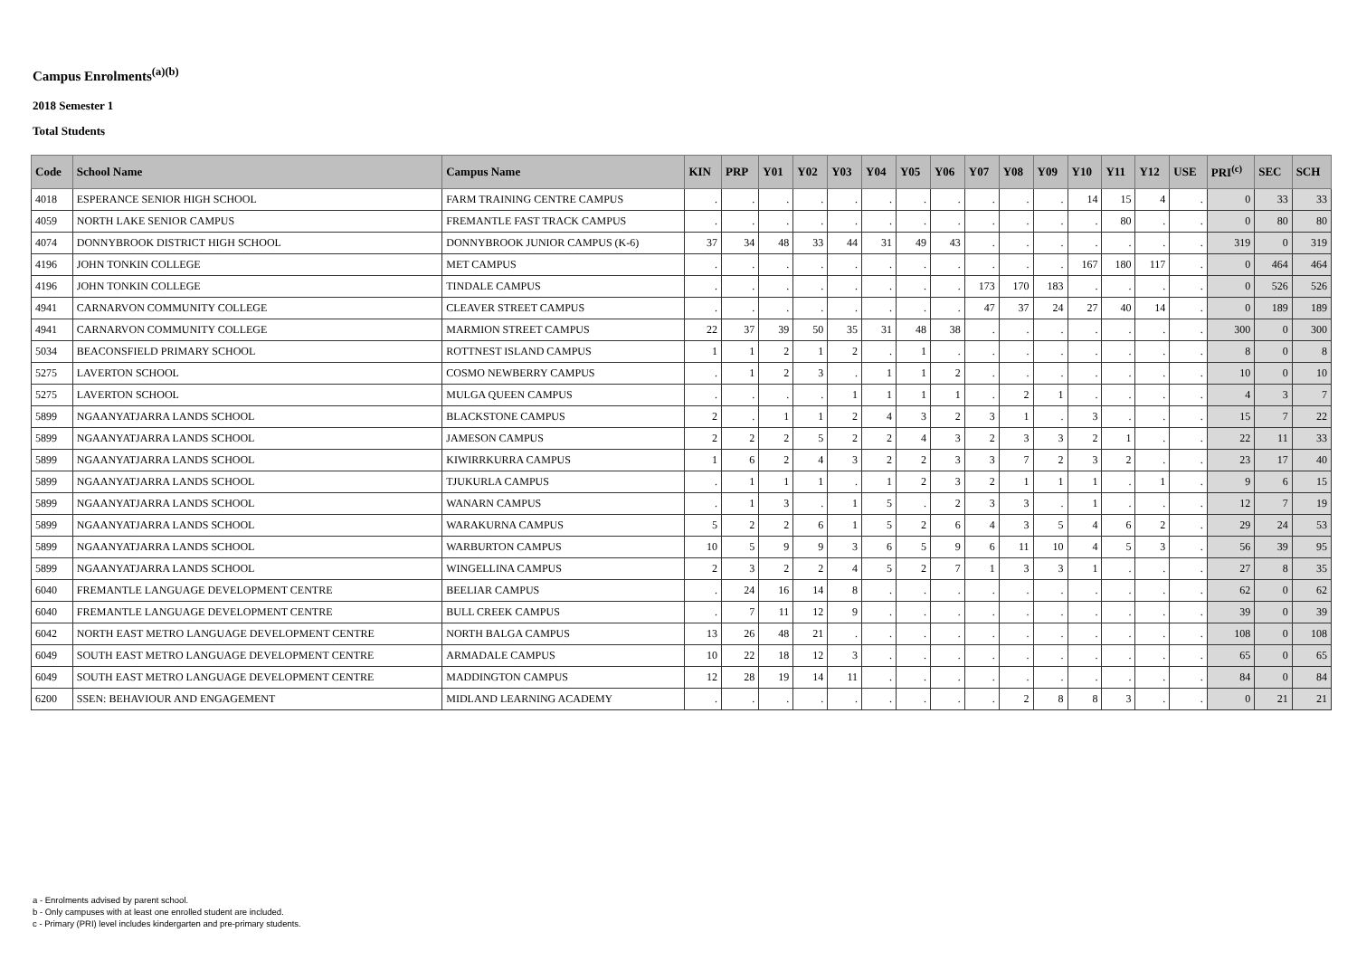Campus Enrolments<sup>(a)(b)</sup>
2018 Semester 1
Total Students
| Code | School Name | Campus Name | KIN | PRP | Y01 | Y02 | Y03 | Y04 | Y05 | Y06 | Y07 | Y08 | Y09 | Y10 | Y11 | Y12 | USE | PRI<sup>(c)</sup> | SEC | SCH |
| --- | --- | --- | --- | --- | --- | --- | --- | --- | --- | --- | --- | --- | --- | --- | --- | --- | --- | --- | --- | --- |
| 4018 | ESPERANCE SENIOR HIGH SCHOOL | FARM TRAINING CENTRE CAMPUS | . | . | . | . | . | . | . | . | . | . | . | 14 | 15 | 4 | . | 0 | 33 | 33 |
| 4059 | NORTH LAKE SENIOR CAMPUS | FREMANTLE FAST TRACK CAMPUS | . | . | . | . | . | . | . | . | . | . | . | . | 80 | . | . | 0 | 80 | 80 |
| 4074 | DONNYBROOK DISTRICT HIGH SCHOOL | DONNYBROOK JUNIOR CAMPUS (K-6) | 37 | 34 | 48 | 33 | 44 | 31 | 49 | 43 | . | . | . | . | . | . | . | 319 | 0 | 319 |
| 4196 | JOHN TONKIN COLLEGE | MET CAMPUS | . | . | . | . | . | . | . | . | . | . | . | 167 | 180 | 117 | . | 0 | 464 | 464 |
| 4196 | JOHN TONKIN COLLEGE | TINDALE CAMPUS | . | . | . | . | . | . | . | . | 173 | 170 | 183 | . | . | . | . | 0 | 526 | 526 |
| 4941 | CARNARVON COMMUNITY COLLEGE | CLEAVER STREET CAMPUS | . | . | . | . | . | . | . | . | 47 | 37 | 24 | 27 | 40 | 14 | . | 0 | 189 | 189 |
| 4941 | CARNARVON COMMUNITY COLLEGE | MARMION STREET CAMPUS | 22 | 37 | 39 | 50 | 35 | 31 | 48 | 38 | . | . | . | . | . | . | . | 300 | 0 | 300 |
| 5034 | BEACONSFIELD PRIMARY SCHOOL | ROTTNEST ISLAND CAMPUS | 1 | 1 | 2 | 1 | 2 | . | 1 | . | . | . | . | . | . | . | . | 8 | 0 | 8 |
| 5275 | LAVERTON SCHOOL | COSMO NEWBERRY CAMPUS | . | 1 | 2 | 3 | . | 1 | 1 | 2 | . | . | . | . | . | . | . | 10 | 0 | 10 |
| 5275 | LAVERTON SCHOOL | MULGA QUEEN CAMPUS | . | . | . | . | 1 | 1 | 1 | 1 | . | 2 | 1 | . | . | . | . | 4 | 3 | 7 |
| 5899 | NGAANYATJARRA LANDS SCHOOL | BLACKSTONE CAMPUS | 2 | . | 1 | 1 | 2 | 4 | 3 | 2 | 3 | 1 | . | 3 | . | . | . | 15 | 7 | 22 |
| 5899 | NGAANYATJARRA LANDS SCHOOL | JAMESON CAMPUS | 2 | 2 | 2 | 5 | 2 | 2 | 4 | 3 | 2 | 3 | 3 | 2 | 1 | . | . | 22 | 11 | 33 |
| 5899 | NGAANYATJARRA LANDS SCHOOL | KIWIRRKURRA CAMPUS | 1 | 6 | 2 | 4 | 3 | 2 | 2 | 3 | 3 | 7 | 2 | 3 | 2 | . | . | 23 | 17 | 40 |
| 5899 | NGAANYATJARRA LANDS SCHOOL | TJUKURLA CAMPUS | . | 1 | 1 | 1 | . | 1 | 2 | 3 | 2 | 1 | 1 | 1 | . | 1 | . | 9 | 6 | 15 |
| 5899 | NGAANYATJARRA LANDS SCHOOL | WANARN CAMPUS | . | 1 | 3 | . | 1 | 5 | . | 2 | 3 | 3 | . | 1 | . | . | . | 12 | 7 | 19 |
| 5899 | NGAANYATJARRA LANDS SCHOOL | WARAKURNA CAMPUS | 5 | 2 | 2 | 6 | 1 | 5 | 2 | 6 | 4 | 3 | 5 | 4 | 6 | 2 | . | 29 | 24 | 53 |
| 5899 | NGAANYATJARRA LANDS SCHOOL | WARBURTON CAMPUS | 10 | 5 | 9 | 9 | 3 | 6 | 5 | 9 | 6 | 11 | 10 | 4 | 5 | 3 | . | 56 | 39 | 95 |
| 5899 | NGAANYATJARRA LANDS SCHOOL | WINGELLINA CAMPUS | 2 | 3 | 2 | 2 | 4 | 5 | 2 | 7 | 1 | 3 | 3 | 1 | . | . | . | 27 | 8 | 35 |
| 6040 | FREMANTLE LANGUAGE DEVELOPMENT CENTRE | BEELIAR CAMPUS | . | 24 | 16 | 14 | 8 | . | . | . | . | . | . | . | . | . | . | 62 | 0 | 62 |
| 6040 | FREMANTLE LANGUAGE DEVELOPMENT CENTRE | BULL CREEK CAMPUS | . | 7 | 11 | 12 | 9 | . | . | . | . | . | . | . | . | . | . | 39 | 0 | 39 |
| 6042 | NORTH EAST METRO LANGUAGE DEVELOPMENT CENTRE | NORTH BALGA CAMPUS | 13 | 26 | 48 | 21 | . | . | . | . | . | . | . | . | . | . | . | 108 | 0 | 108 |
| 6049 | SOUTH EAST METRO LANGUAGE DEVELOPMENT CENTRE | ARMADALE CAMPUS | 10 | 22 | 18 | 12 | 3 | . | . | . | . | . | . | . | . | . | . | 65 | 0 | 65 |
| 6049 | SOUTH EAST METRO LANGUAGE DEVELOPMENT CENTRE | MADDINGTON CAMPUS | 12 | 28 | 19 | 14 | 11 | . | . | . | . | . | . | . | . | . | . | 84 | 0 | 84 |
| 6200 | SSEN: BEHAVIOUR AND ENGAGEMENT | MIDLAND LEARNING ACADEMY | . | . | . | . | . | . | . | . | . | 2 | 8 | 8 | 3 | . | . | 0 | 21 | 21 |
a - Enrolments advised by parent school.
b - Only campuses with at least one enrolled student are included.
c - Primary (PRI) level includes kindergarten and pre-primary students.